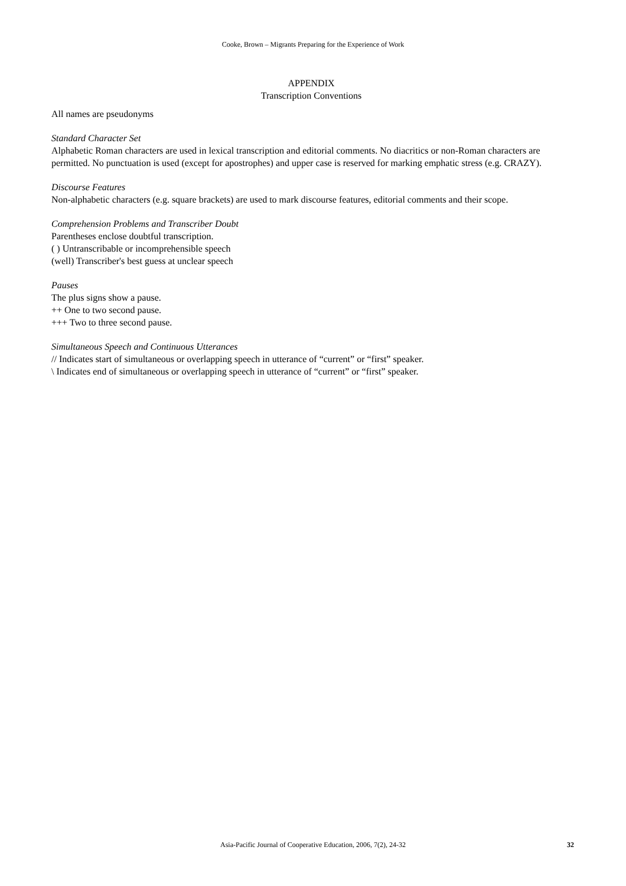Cooke, Brown – Migrants Preparing for the Experience of Work
APPENDIX
Transcription Conventions
All names are pseudonyms
Standard Character Set
Alphabetic Roman characters are used in lexical transcription and editorial comments. No diacritics or non-Roman characters are permitted. No punctuation is used (except for apostrophes) and upper case is reserved for marking emphatic stress (e.g. CRAZY).
Discourse Features
Non-alphabetic characters (e.g. square brackets) are used to mark discourse features, editorial comments and their scope.
Comprehension Problems and Transcriber Doubt
Parentheses enclose doubtful transcription.
( ) Untranscribable or incomprehensible speech
(well) Transcriber's best guess at unclear speech
Pauses
The plus signs show a pause.
++ One to two second pause.
+++ Two to three second pause.
Simultaneous Speech and Continuous Utterances
// Indicates start of simultaneous or overlapping speech in utterance of “current” or “first” speaker.
\ Indicates end of simultaneous or overlapping speech in utterance of “current” or “first” speaker.
Asia-Pacific Journal of Cooperative Education, 2006, 7(2), 24-32 32